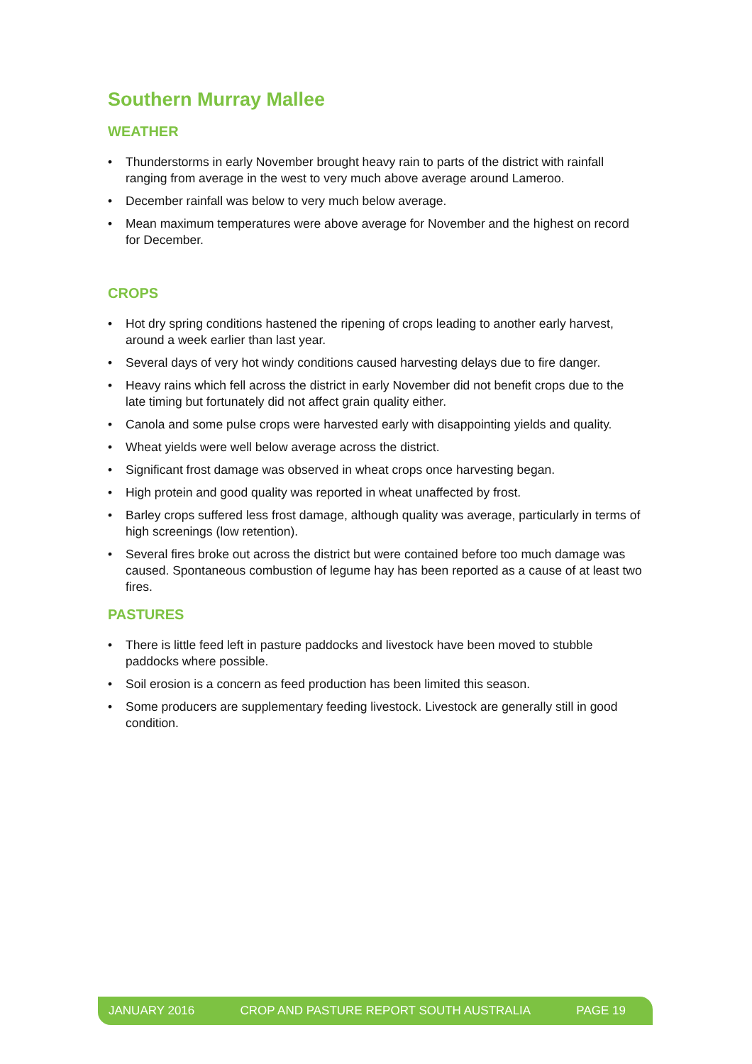Southern Murray Mallee
WEATHER
• Thunderstorms in early November brought heavy rain to parts of the district with rainfall ranging from average in the west to very much above average around Lameroo.
• December rainfall was below to very much below average.
• Mean maximum temperatures were above average for November and the highest on record for December.
CROPS
• Hot dry spring conditions hastened the ripening of crops leading to another early harvest, around a week earlier than last year.
• Several days of very hot windy conditions caused harvesting delays due to fire danger.
• Heavy rains which fell across the district in early November did not benefit crops due to the late timing but fortunately did not affect grain quality either.
• Canola and some pulse crops were harvested early with disappointing yields and quality.
• Wheat yields were well below average across the district.
• Significant frost damage was observed in wheat crops once harvesting began.
• High protein and good quality was reported in wheat unaffected by frost.
• Barley crops suffered less frost damage, although quality was average, particularly in terms of high screenings (low retention).
• Several fires broke out across the district but were contained before too much damage was caused. Spontaneous combustion of legume hay has been reported as a cause of at least two fires.
PASTURES
• There is little feed left in pasture paddocks and livestock have been moved to stubble paddocks where possible.
• Soil erosion is a concern as feed production has been limited this season.
• Some producers are supplementary feeding livestock. Livestock are generally still in good condition.
JANUARY 2016 CROP AND PASTURE REPORT SOUTH AUSTRALIA PAGE 19